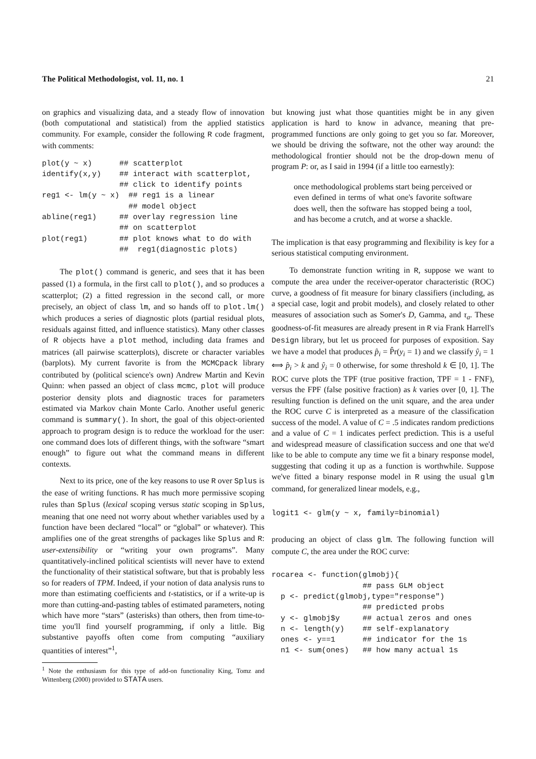The Political Methodologist, vol. 11, no. 1 21
on graphics and visualizing data, and a steady flow of innovation (both computational and statistical) from the applied statistics community. For example, consider the following R code fragment, with comments:
plot(y ~ x)      ## scatterplot
identify(x,y)    ## interact with scatterplot,
                 ## click to identify points
reg1 <- lm(y ~ x)  ## reg1 is a linear
                   ## model object
abline(reg1)     ## overlay regression line
                 ## on scatterplot
plot(reg1)       ## plot knows what to do with
                 ##  reg1(diagnostic plots)
The plot() command is generic, and sees that it has been passed (1) a formula, in the first call to plot(), and so produces a scatterplot; (2) a fitted regression in the second call, or more precisely, an object of class lm, and so hands off to plot.lm() which produces a series of diagnostic plots (partial residual plots, residuals against fitted, and influence statistics). Many other classes of R objects have a plot method, including data frames and matrices (all pairwise scatterplots), discrete or character variables (barplots). My current favorite is from the MCMCpack library contributed by (political science's own) Andrew Martin and Kevin Quinn: when passed an object of class mcmc, plot will produce posterior density plots and diagnostic traces for parameters estimated via Markov chain Monte Carlo. Another useful generic command is summary(). In short, the goal of this object-oriented approach to program design is to reduce the workload for the user: one command does lots of different things, with the software “smart enough” to figure out what the command means in different contexts.
Next to its price, one of the key reasons to use R over Splus is the ease of writing functions. R has much more permissive scoping rules than Splus (lexical scoping versus static scoping in Splus, meaning that one need not worry about whether variables used by a function have been declared “local” or “global” or whatever). This amplifies one of the great strengths of packages like Splus and R: user-extensibility or “writing your own programs”. Many quantitatively-inclined political scientists will never have to extend the functionality of their statistical software, but that is probably less so for readers of TPM. Indeed, if your notion of data analysis runs to more than estimating coefficients and t-statistics, or if a write-up is more than cutting-and-pasting tables of estimated parameters, noting which have more “stars” (asterisks) than others, then from time-to-time you'll find yourself programming, if only a little. Big substantive payoffs often come from computing “auxiliary quantities of interest”<sup>1</sup>,
<sup>1</sup> Note the enthusiasm for this type of add-on functionality King, Tomz and Wittenberg (2000) provided to STATA users.
but knowing just what those quantities might be in any given application is hard to know in advance, meaning that pre-programmed functions are only going to get you so far. Moreover, we should be driving the software, not the other way around: the methodological frontier should not be the drop-down menu of program P: or, as I said in 1994 (if a little too earnestly):
once methodological problems start being perceived or even defined in terms of what one's favorite software does well, then the software has stopped being a tool, and has become a crutch, and at worse a shackle.
The implication is that easy programming and flexibility is key for a serious statistical computing environment.
To demonstrate function writing in R, suppose we want to compute the area under the receiver-operator characteristic (ROC) curve, a goodness of fit measure for binary classifiers (including, as a special case, logit and probit models), and closely related to other measures of association such as Somer's D, Gamma, and τ<sub>a</sub>. These goodness-of-fit measures are already present in R via Frank Harrell's Design library, but let us proceed for purposes of exposition. Say we have a model that produces p̂<sub>i</sub> = P̂r(y<sub>i</sub> = 1) and we classify ŷ<sub>i</sub> = 1 ⟺ p̂<sub>i</sub> > k and ŷ<sub>i</sub> = 0 otherwise, for some threshold k ∈ [0, 1]. The ROC curve plots the TPF (true positive fraction, TPF = 1 - FNF), versus the FPF (false positive fraction) as k varies over [0, 1]. The resulting function is defined on the unit square, and the area under the ROC curve C is interpreted as a measure of the classification success of the model. A value of C = .5 indicates random predictions and a value of C = 1 indicates perfect prediction. This is a useful and widespread measure of classification success and one that we'd like to be able to compute any time we fit a binary response model, suggesting that coding it up as a function is worthwhile. Suppose we've fitted a binary response model in R using the usual glm command, for generalized linear models, e.g.,
logit1 <- glm(y ~ x, family=binomial)
producing an object of class glm. The following function will compute C, the area under the ROC curve:
rocarea <- function(glmobj){
                    ## pass GLM object
  p <- predict(glmobj,type="response")
                    ## predicted probs
  y <- glmobj$y     ## actual zeros and ones
  n <- length(y)    ## self-explanatory
  ones <- y==1      ## indicator for the 1s
  n1 <- sum(ones)   ## how many actual 1s